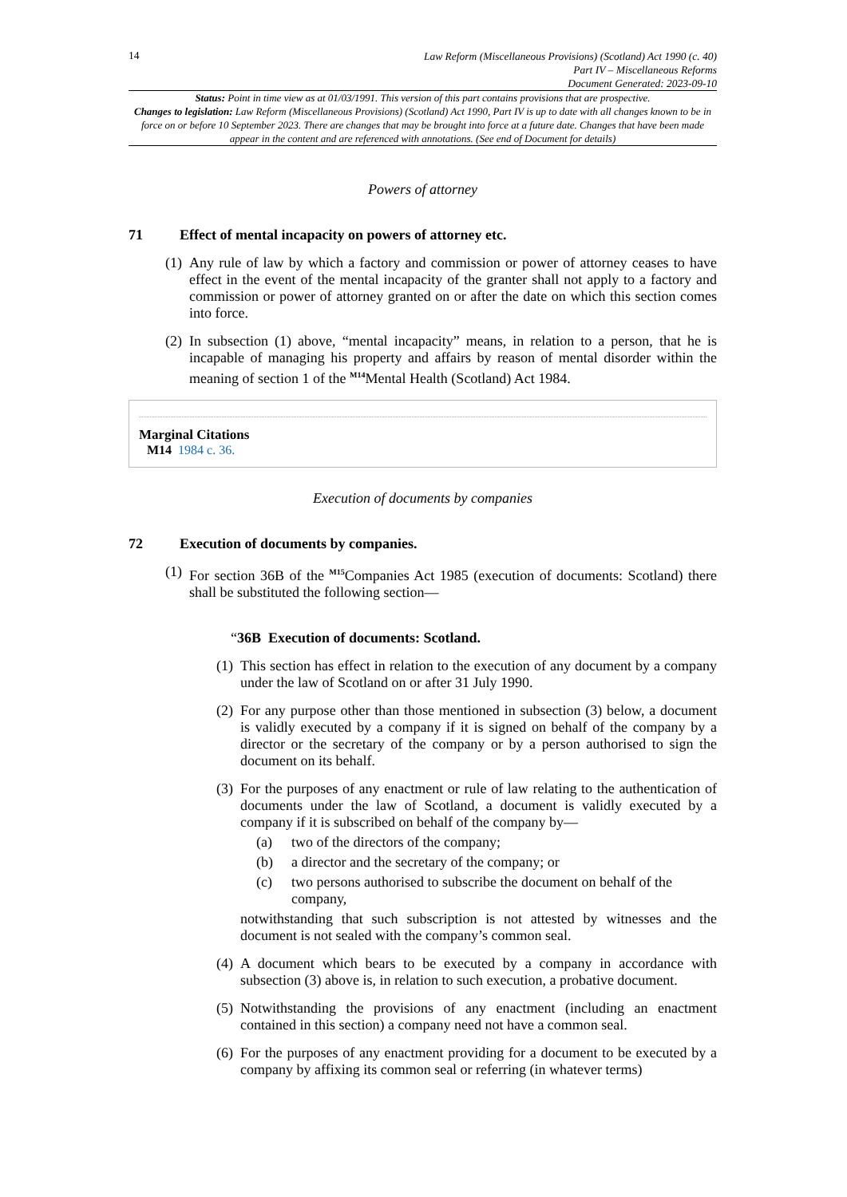14
Law Reform (Miscellaneous Provisions) (Scotland) Act 1990 (c. 40)
Part IV – Miscellaneous Reforms
Document Generated: 2023-09-10
Status: Point in time view as at 01/03/1991. This version of this part contains provisions that are prospective.
Changes to legislation: Law Reform (Miscellaneous Provisions) (Scotland) Act 1990, Part IV is up to date with all changes known to be in force on or before 10 September 2023. There are changes that may be brought into force at a future date. Changes that have been made appear in the content and are referenced with annotations. (See end of Document for details)
Powers of attorney
71 Effect of mental incapacity on powers of attorney etc.
(1) Any rule of law by which a factory and commission or power of attorney ceases to have effect in the event of the mental incapacity of the granter shall not apply to a factory and commission or power of attorney granted on or after the date on which this section comes into force.
(2) In subsection (1) above, “mental incapacity” means, in relation to a person, that he is incapable of managing his property and affairs by reason of mental disorder within the meaning of section 1 of the <sup>M14</sup>Mental Health (Scotland) Act 1984.
Marginal Citations
M14 1984 c. 36.
Execution of documents by companies
72 Execution of documents by companies.
(1) For section 36B of the <sup>M15</sup>Companies Act 1985 (execution of documents: Scotland) there shall be substituted the following section—
“36B Execution of documents: Scotland.
(1) This section has effect in relation to the execution of any document by a company under the law of Scotland on or after 31 July 1990.
(2) For any purpose other than those mentioned in subsection (3) below, a document is validly executed by a company if it is signed on behalf of the company by a director or the secretary of the company or by a person authorised to sign the document on its behalf.
(3) For the purposes of any enactment or rule of law relating to the authentication of documents under the law of Scotland, a document is validly executed by a company if it is subscribed on behalf of the company by—
(a) two of the directors of the company;
(b) a director and the secretary of the company; or
(c) two persons authorised to subscribe the document on behalf of the company,
notwithstanding that such subscription is not attested by witnesses and the document is not sealed with the company’s common seal.
(4) A document which bears to be executed by a company in accordance with subsection (3) above is, in relation to such execution, a probative document.
(5) Notwithstanding the provisions of any enactment (including an enactment contained in this section) a company need not have a common seal.
(6) For the purposes of any enactment providing for a document to be executed by a company by affixing its common seal or referring (in whatever terms)